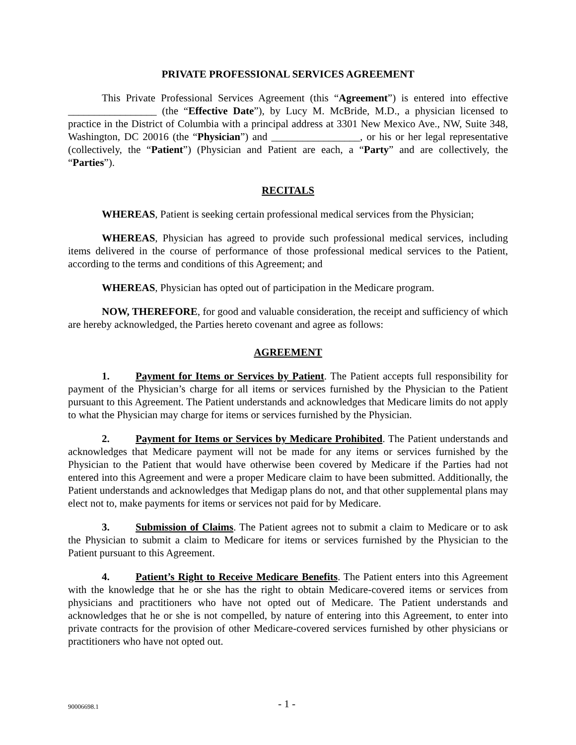PRIVATE PROFESSIONAL SERVICES AGREEMENT
This Private Professional Services Agreement (this “Agreement”) is entered into effective _________________ (the “Effective Date”), by Lucy M. McBride, M.D., a physician licensed to practice in the District of Columbia with a principal address at 3301 New Mexico Ave., NW, Suite 348, Washington, DC 20016 (the “Physician”) and _________________, or his or her legal representative (collectively, the “Patient”) (Physician and Patient are each, a “Party” and are collectively, the “Parties”).
RECITALS
WHEREAS, Patient is seeking certain professional medical services from the Physician;
WHEREAS, Physician has agreed to provide such professional medical services, including items delivered in the course of performance of those professional medical services to the Patient, according to the terms and conditions of this Agreement; and
WHEREAS, Physician has opted out of participation in the Medicare program.
NOW, THEREFORE, for good and valuable consideration, the receipt and sufficiency of which are hereby acknowledged, the Parties hereto covenant and agree as follows:
AGREEMENT
1. Payment for Items or Services by Patient. The Patient accepts full responsibility for payment of the Physician’s charge for all items or services furnished by the Physician to the Patient pursuant to this Agreement. The Patient understands and acknowledges that Medicare limits do not apply to what the Physician may charge for items or services furnished by the Physician.
2. Payment for Items or Services by Medicare Prohibited. The Patient understands and acknowledges that Medicare payment will not be made for any items or services furnished by the Physician to the Patient that would have otherwise been covered by Medicare if the Parties had not entered into this Agreement and were a proper Medicare claim to have been submitted. Additionally, the Patient understands and acknowledges that Medigap plans do not, and that other supplemental plans may elect not to, make payments for items or services not paid for by Medicare.
3. Submission of Claims. The Patient agrees not to submit a claim to Medicare or to ask the Physician to submit a claim to Medicare for items or services furnished by the Physician to the Patient pursuant to this Agreement.
4. Patient’s Right to Receive Medicare Benefits. The Patient enters into this Agreement with the knowledge that he or she has the right to obtain Medicare-covered items or services from physicians and practitioners who have not opted out of Medicare. The Patient understands and acknowledges that he or she is not compelled, by nature of entering into this Agreement, to enter into private contracts for the provision of other Medicare-covered services furnished by other physicians or practitioners who have not opted out.
90006698.1 - 1 -